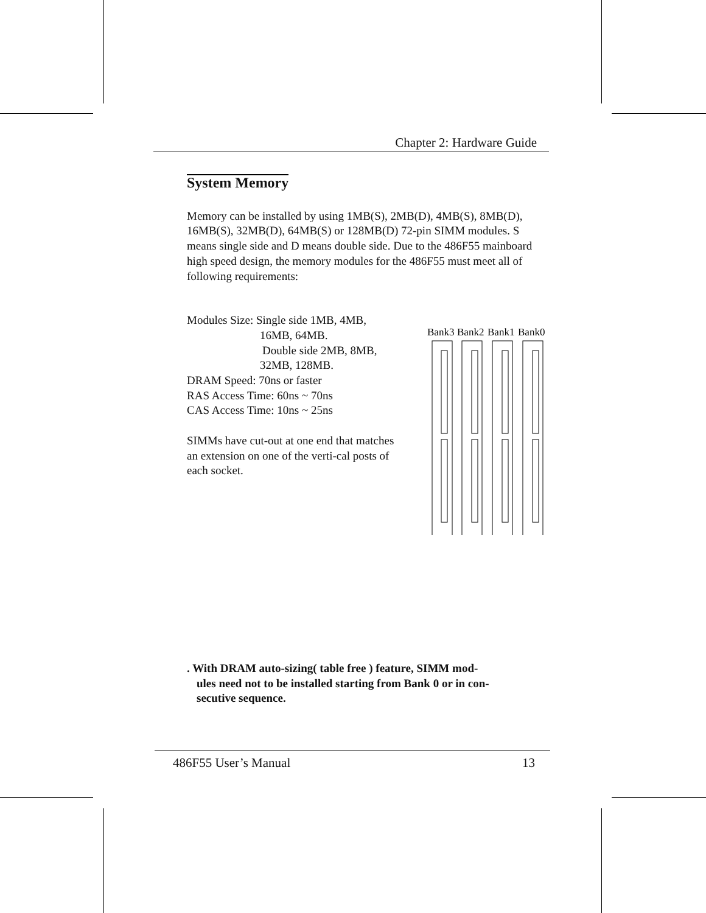Chapter 2: Hardware Guide
System Memory
Memory can be installed by using 1MB(S), 2MB(D), 4MB(S), 8MB(D), 16MB(S), 32MB(D), 64MB(S) or 128MB(D) 72-pin SIMM modules. S means single side and D means double side. Due to the 486F55 mainboard high speed design, the memory modules for the 486F55 must meet all of following requirements:
Modules Size: Single side 1MB, 4MB,
16MB, 64MB.
Double side 2MB, 8MB,
32MB, 128MB.
DRAM Speed: 70ns or faster
RAS Access Time: 60ns ~ 70ns
CAS Access Time: 10ns ~ 25ns
SIMMs have cut-out at one end that matches an extension on one of the verti-cal posts of each socket.
Bank3
Bank2
Bank1
Bank0
. With DRAM auto-sizing( table free ) feature, SIMM mod-
ules need not to be installed starting from Bank 0 or in con-
secutive sequence.
486F55 User’s Manual 13